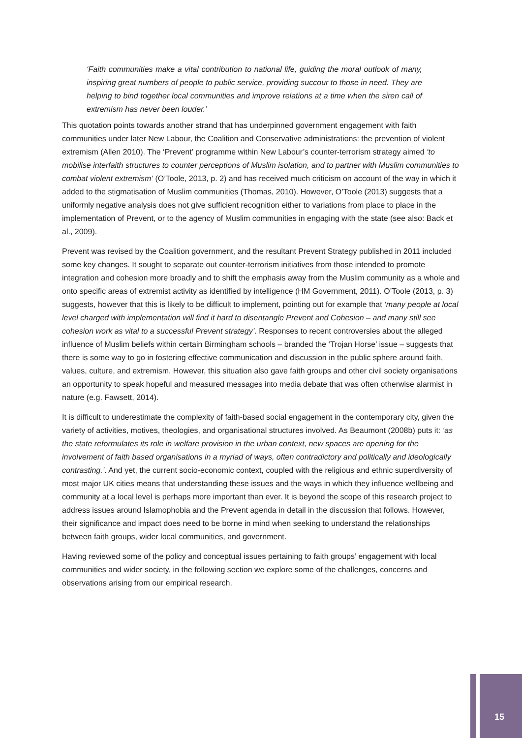‘Faith communities make a vital contribution to national life, guiding the moral outlook of many, inspiring great numbers of people to public service, providing succour to those in need. They are helping to bind together local communities and improve relations at a time when the siren call of extremism has never been louder.’
This quotation points towards another strand that has underpinned government engagement with faith communities under later New Labour, the Coalition and Conservative administrations: the prevention of violent extremism (Allen 2010). The ‘Prevent’ programme within New Labour’s counter-terrorism strategy aimed ‘to mobilise interfaith structures to counter perceptions of Muslim isolation, and to partner with Muslim communities to combat violent extremism’ (O’Toole, 2013, p. 2) and has received much criticism on account of the way in which it added to the stigmatisation of Muslim communities (Thomas, 2010). However, O’Toole (2013) suggests that a uniformly negative analysis does not give sufficient recognition either to variations from place to place in the implementation of Prevent, or to the agency of Muslim communities in engaging with the state (see also: Back et al., 2009).
Prevent was revised by the Coalition government, and the resultant Prevent Strategy published in 2011 included some key changes. It sought to separate out counter-terrorism initiatives from those intended to promote integration and cohesion more broadly and to shift the emphasis away from the Muslim community as a whole and onto specific areas of extremist activity as identified by intelligence (HM Government, 2011). O’Toole (2013, p. 3) suggests, however that this is likely to be difficult to implement, pointing out for example that ‘many people at local level charged with implementation will find it hard to disentangle Prevent and Cohesion – and many still see cohesion work as vital to a successful Prevent strategy’. Responses to recent controversies about the alleged influence of Muslim beliefs within certain Birmingham schools – branded the ‘Trojan Horse’ issue – suggests that there is some way to go in fostering effective communication and discussion in the public sphere around faith, values, culture, and extremism. However, this situation also gave faith groups and other civil society organisations an opportunity to speak hopeful and measured messages into media debate that was often otherwise alarmist in nature (e.g. Fawsett, 2014).
It is difficult to underestimate the complexity of faith-based social engagement in the contemporary city, given the variety of activities, motives, theologies, and organisational structures involved. As Beaumont (2008b) puts it: ‘as the state reformulates its role in welfare provision in the urban context, new spaces are opening for the involvement of faith based organisations in a myriad of ways, often contradictory and politically and ideologically contrasting.’. And yet, the current socio-economic context, coupled with the religious and ethnic superdiversity of most major UK cities means that understanding these issues and the ways in which they influence wellbeing and community at a local level is perhaps more important than ever. It is beyond the scope of this research project to address issues around Islamophobia and the Prevent agenda in detail in the discussion that follows. However, their significance and impact does need to be borne in mind when seeking to understand the relationships between faith groups, wider local communities, and government.
Having reviewed some of the policy and conceptual issues pertaining to faith groups’ engagement with local communities and wider society, in the following section we explore some of the challenges, concerns and observations arising from our empirical research.
15